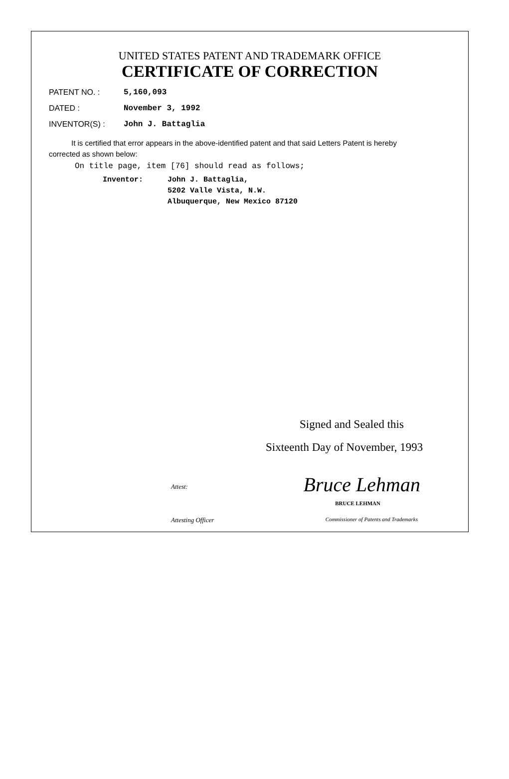UNITED STATES PATENT AND TRADEMARK OFFICE
CERTIFICATE OF CORRECTION
PATENT NO. : 5,160,093
DATED : November 3, 1992
INVENTOR(S) : John J. Battaglia
It is certified that error appears in the above-identified patent and that said Letters Patent is hereby corrected as shown below:
On title page, item [76] should read as follows;
Inventor: John J. Battaglia,
5202 Valle Vista, N.W.
Albuquerque, New Mexico 87120
Signed and Sealed this
Sixteenth Day of November, 1993
Attest: Bruce Lehman
BRUCE LEHMAN
Attesting Officer Commissioner of Patents and Trademarks